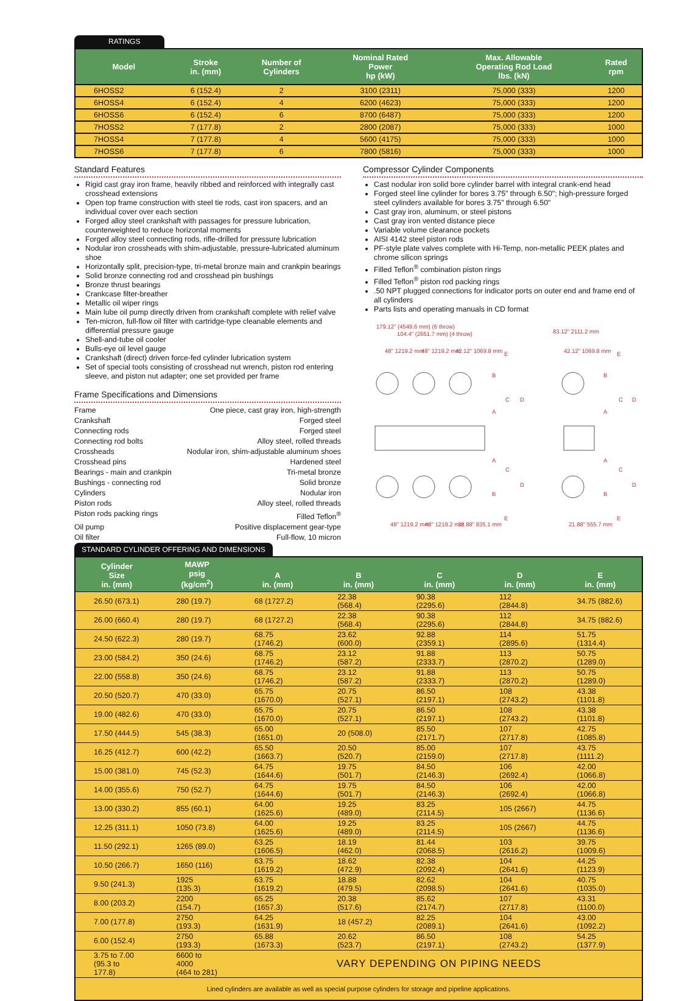RATINGS
| Model | Stroke in. (mm) | Number of Cylinders | Nominal Rated Power hp (kW) | Max. Allowable Operating Rod Load lbs. (kN) | Rated rpm |
| --- | --- | --- | --- | --- | --- |
| 6HOSS2 | 6 (152.4) | 2 | 3100 (2311) | 75,000 (333) | 1200 |
| 6HOSS4 | 6 (152.4) | 4 | 6200 (4623) | 75,000 (333) | 1200 |
| 6HOSS6 | 6 (152.4) | 6 | 8700 (6487) | 75,000 (333) | 1200 |
| 7HOSS2 | 7 (177.8) | 2 | 2800 (2087) | 75,000 (333) | 1000 |
| 7HOSS4 | 7 (177.8) | 4 | 5600 (4175) | 75,000 (333) | 1000 |
| 7HOSS6 | 7 (177.8) | 6 | 7800 (5816) | 75,000 (333) | 1000 |
Standard Features
Rigid cast gray iron frame, heavily ribbed and reinforced with integrally cast crosshead extensions
Open top frame construction with steel tie rods, cast iron spacers, and an individual cover over each section
Forged alloy steel crankshaft with passages for pressure lubrication, counterweighted to reduce horizontal moments
Forged alloy steel connecting rods, rifle-drilled for pressure lubrication
Nodular iron crossheads with shim-adjustable, pressure-lubricated aluminum shoe
Horizontally split, precision-type, tri-metal bronze main and crankpin bearings
Solid bronze connecting rod and crosshead pin bushings
Bronze thrust bearings
Crankcase filter-breather
Metallic oil wiper rings
Main lube oil pump directly driven from crankshaft complete with relief valve
Ten-micron, full-flow oil filter with cartridge-type cleanable elements and differential pressure gauge
Shell-and-tube oil cooler
Bulls-eye oil level gauge
Crankshaft (direct) driven force-fed cylinder lubrication system
Set of special tools consisting of crosshead nut wrench, piston rod entering sleeve, and piston nut adapter; one set provided per frame
Frame Specifications and Dimensions
Frame One piece, cast gray iron, high-strength
Crankshaft Forged steel
Connecting rods Forged steel
Connecting rod bolts Alloy steel, rolled threads
Crossheads Nodular iron, shim-adjustable aluminum shoes
Crosshead pins Hardened steel
Bearings - main and crankpin Tri-metal bronze
Bushings - connecting rod Solid bronze
Cylinders Nodular iron
Piston rods Alloy steel, rolled threads
Piston rods packing rings Filled Teflon<sup>®</sup>
Oil pump Positive displacement gear-type
Oil filter Full-flow, 10 micron
Compressor Cylinder Components
Cast nodular iron solid bore cylinder barrel with integral crank-end head
Forged steel line cylinder for bores 3.75" through 6.50"; high-pressure forged steel cylinders available for bores 3.75" through 6.50"
Cast gray iron, aluminum, or steel pistons
Cast gray iron vented distance piece
Variable volume clearance pockets
AISI 4142 steel piston rods
PF-style plate valves complete with Hi-Temp, non-metallic PEEK plates and chrome silicon springs
Filled Teflon<sup>®</sup> combination piston rings
Filled Teflon<sup>®</sup> piston rod packing rings
.50 NPT plugged connections for indicator ports on outer end and frame end of all cylinders
Parts lists and operating manuals in CD format
179.12" (4549.6 mm) (6 throw)
104.4" (2651.7 mm) (4 throw)
48" 1219.2 mm
48" 1219.2 mm
42.12" 1069.8 mm
83.12" 2111.2 mm
42.12" 1069.8 mm
B
A
C
D
E
A
C
D
B
E
B
A
C
D
E
A
C
D
B
E
48" 1219.2 mm
48" 1219.2 mm
32.88" 835.1 mm
21.88" 555.7 mm
STANDARD CYLINDER OFFERING AND DIMENSIONS
| Cylinder Size in. (mm) | MAWP psig (kg/cm<sup>2</sup>) | A in. (mm) | B in. (mm) | C in. (mm) | D in. (mm) | E in. (mm) |
| --- | --- | --- | --- | --- | --- | --- |
| 26.50 (673.1) | 280 (19.7) | 68 (1727.2) | 22.38 (568.4) | 90.38 (2295.6) | 112 (2844.8) | 34.75 (882.6) |
| 26.00 (660.4) | 280 (19.7) | 68 (1727.2) | 22.38 (568.4) | 90.38 (2295.6) | 112 (2844.8) | 34.75 (882.6) |
| 24.50 (622.3) | 280 (19.7) | 68.75 (1746.2) | 23.62 (600.0) | 92.88 (2359.1) | 114 (2895.6) | 51.75 (1314.4) |
| 23.00 (584.2) | 350 (24.6) | 68.75 (1746.2) | 23.12 (587.2) | 91.88 (2333.7) | 113 (2870.2) | 50.75 (1289.0) |
| 22.00 (558.8) | 350 (24.6) | 68.75 (1746.2) | 23.12 (587.2) | 91.88 (2333.7) | 113 (2870.2) | 50.75 (1289.0) |
| 20.50 (520.7) | 470 (33.0) | 65.75 (1670.0) | 20.75 (527.1) | 86.50 (2197.1) | 108 (2743.2) | 43.38 (1101.8) |
| 19.00 (482.6) | 470 (33.0) | 65.75 (1670.0) | 20.75 (527.1) | 86.50 (2197.1) | 108 (2743.2) | 43.38 (1101.8) |
| 17.50 (444.5) | 545 (38.3) | 65.00 (1651.0) | 20 (508.0) | 85.50 (2171.7) | 107 (2717.8) | 42.75 (1085.8) |
| 16.25 (412.7) | 600 (42.2) | 65.50 (1663.7) | 20.50 (520.7) | 85.00 (2159.0) | 107 (2717.8) | 43.75 (1111.2) |
| 15.00 (381.0) | 745 (52.3) | 64.75 (1644.6) | 19.75 (501.7) | 84.50 (2146.3) | 106 (2692.4) | 42.00 (1066.8) |
| 14.00 (355.6) | 750 (52.7) | 64.75 (1644.6) | 19.75 (501.7) | 84.50 (2146.3) | 106 (2692.4) | 42.00 (1066.8) |
| 13.00 (330.2) | 855 (60.1) | 64.00 (1625.6) | 19.25 (489.0) | 83.25 (2114.5) | 105 (2667) | 44.75 (1136.6) |
| 12.25 (311.1) | 1050 (73.8) | 64.00 (1625.6) | 19.25 (489.0) | 83.25 (2114.5) | 105 (2667) | 44.75 (1136.6) |
| 11.50 (292.1) | 1265 (89.0) | 63.25 (1606.5) | 18.19 (462.0) | 81.44 (2068.5) | 103 (2616.2) | 39.75 (1009.6) |
| 10.50 (266.7) | 1650 (116) | 63.75 (1619.2) | 18.62 (472.9) | 82.38 (2092.4) | 104 (2641.6) | 44.25 (1123.9) |
| 9.50 (241.3) | 1925 (135.3) | 63.75 (1619.2) | 18.88 (479.5) | 82.62 (2098.5) | 104 (2641.6) | 40.75 (1035.0) |
| 8.00 (203.2) | 2200 (154.7) | 65.25 (1657.3) | 20.38 (517.6) | 85.62 (2174.7) | 107 (2717.8) | 43.31 (1100.0) |
| 7.00 (177.8) | 2750 (193.3) | 64.25 (1631.9) | 18 (457.2) | 82.25 (2089.1) | 104 (2641.6) | 43.00 (1092.2) |
| 6.00 (152.4) | 2750 (193.3) | 65.88 (1673.3) | 20.62 (523.7) | 86.50 (2197.1) | 108 (2743.2) | 54.25 (1377.9) |
| 3.75 to 7.00 (95.3 to 177.8) | 6600 to 4000 (464 to 281) | VARY DEPENDING ON PIPING NEEDS | | | | |
| Lined cylinders are available as well as special purpose cylinders for storage and pipeline applications. | | | | | | |